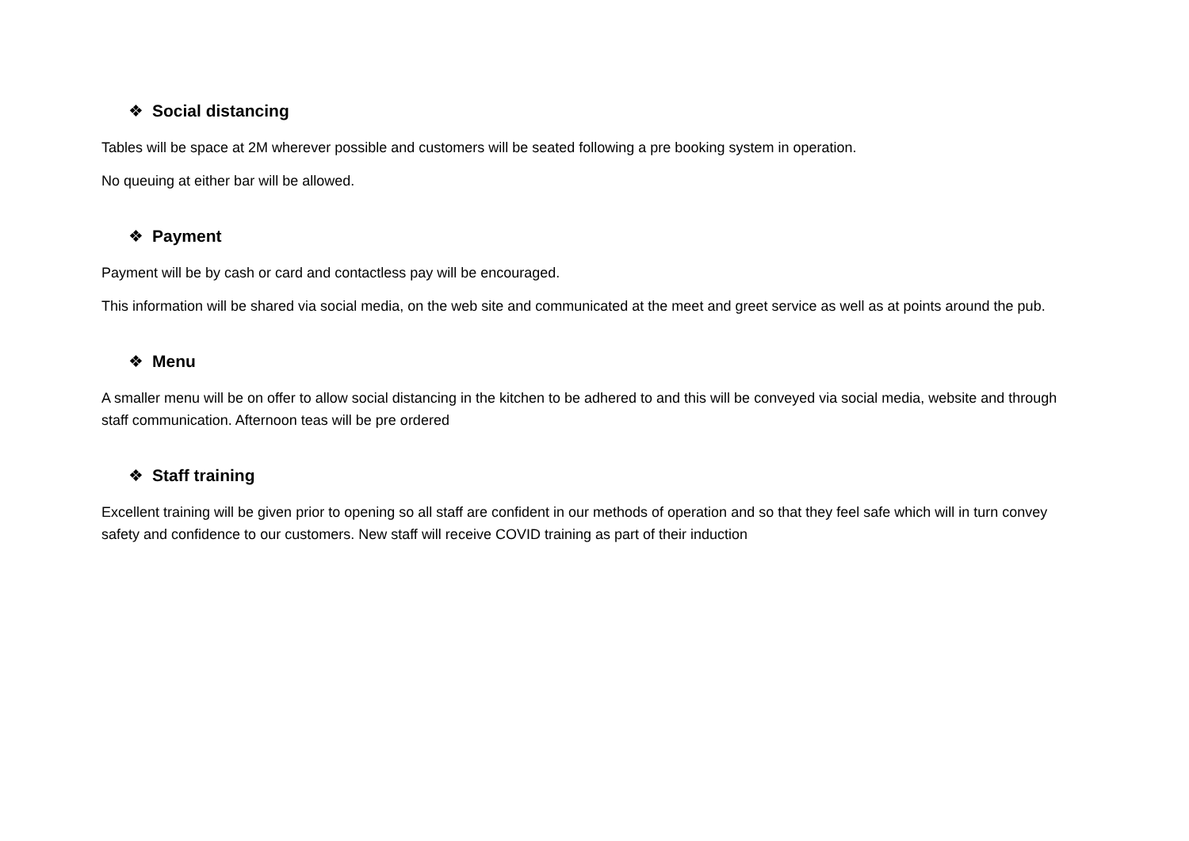❖ Social distancing
Tables will be space at 2M wherever possible and customers will be seated following a pre booking system in operation.
No queuing at either bar will be allowed.
❖ Payment
Payment will be by cash or card and contactless pay will be encouraged.
This information will be shared via social media, on the web site and communicated at the meet and greet service as well as at points around the pub.
❖ Menu
A smaller menu will be on offer to allow social distancing in the kitchen to be adhered to and this will be conveyed via social media, website and through staff communication. Afternoon teas will be pre ordered
❖ Staff training
Excellent training will be given prior to opening so all staff are confident in our methods of operation and so that they feel safe which will in turn convey safety and confidence to our customers. New staff will receive COVID training as part of their induction